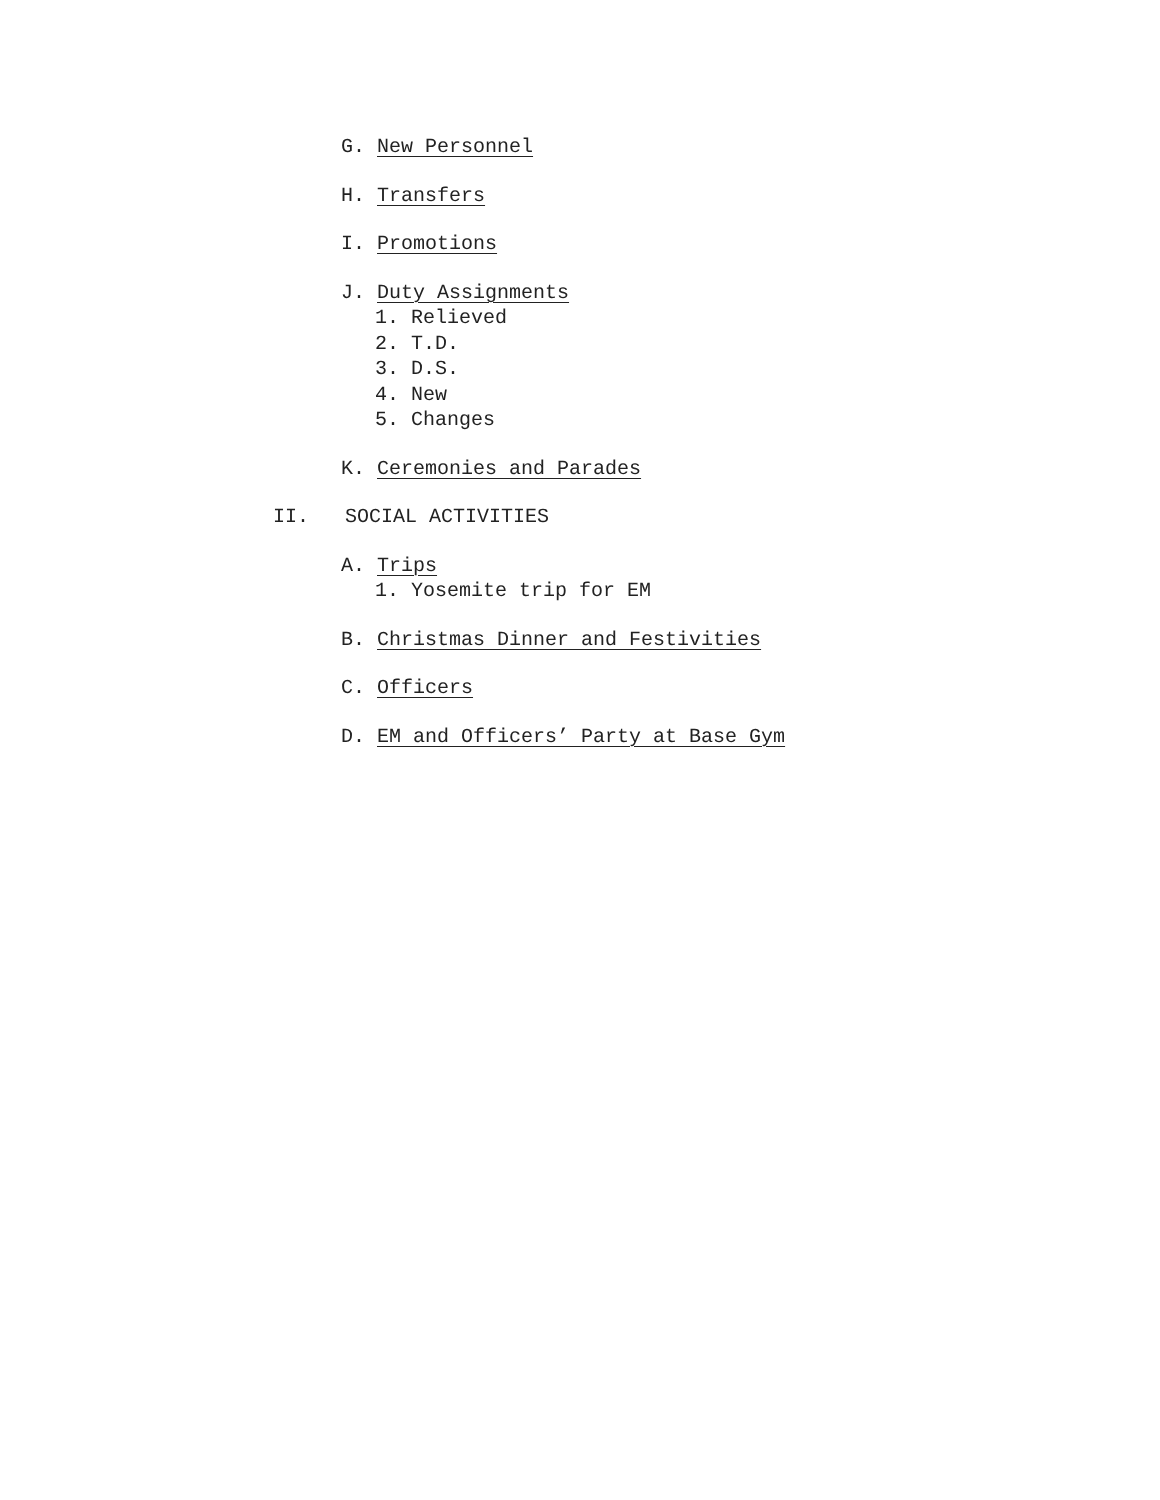G. New Personnel
H. Transfers
I. Promotions
J. Duty Assignments
1. Relieved
2. T.D.
3. D.S.
4. New
5. Changes
K. Ceremonies and Parades
II. SOCIAL ACTIVITIES
A. Trips
1. Yosemite trip for EM
B. Christmas Dinner and Festivities
C. Officers
D. EM and Officers’ Party at Base Gym